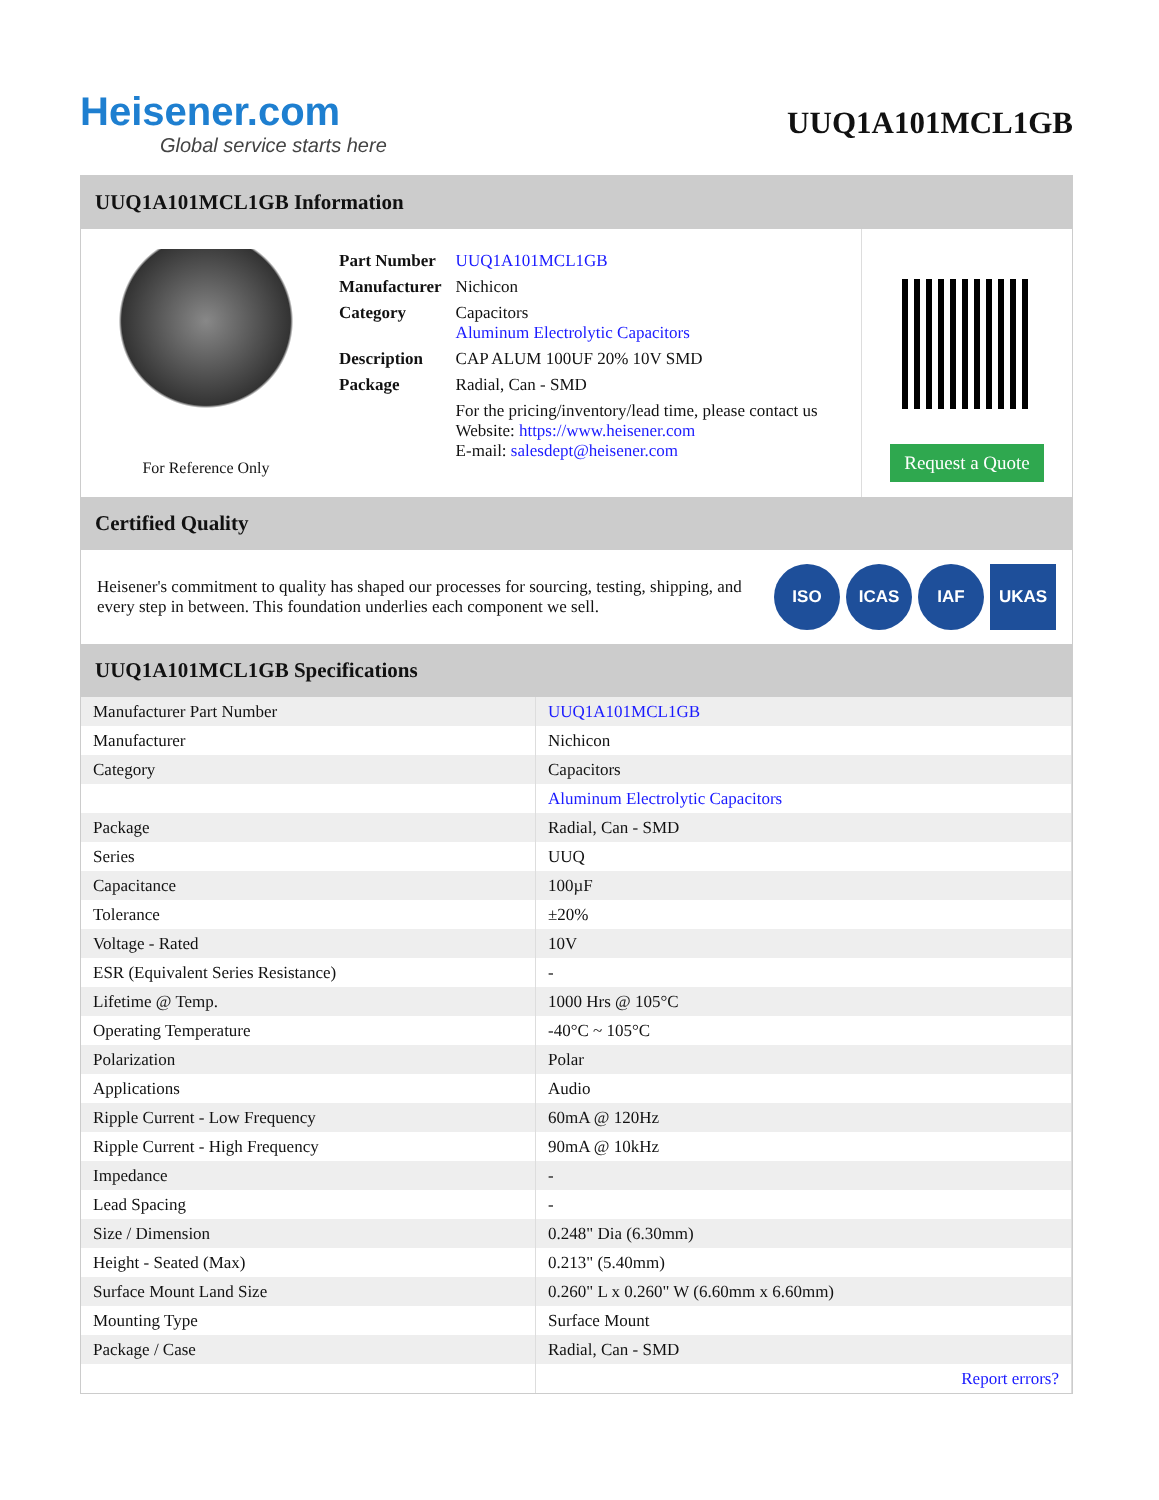Heisener.com
Global service starts here
UUQ1A101MCL1GB
UUQ1A101MCL1GB Information
For Reference Only
| Part Number | UUQ1A101MCL1GB |
| Manufacturer | Nichicon |
| Category | Capacitors Aluminum Electrolytic Capacitors |
| Description | CAP ALUM 100UF 20% 10V SMD |
| Package | Radial, Can - SMD |
| | For the pricing/inventory/lead time, please contact us Website: https://www.heisener.com E-mail: salesdept@heisener.com |
Request a Quote
Certified Quality
Heisener's commitment to quality has shaped our processes for sourcing, testing, shipping, and every step in between. This foundation underlies each component we sell.
ISO ICAS IAF UKAS
UUQ1A101MCL1GB Specifications
| Manufacturer Part Number | UUQ1A101MCL1GB |
| Manufacturer | Nichicon |
| Category | Capacitors |
| | Aluminum Electrolytic Capacitors |
| Package | Radial, Can - SMD |
| Series | UUQ |
| Capacitance | 100µF |
| Tolerance | ±20% |
| Voltage - Rated | 10V |
| ESR (Equivalent Series Resistance) | - |
| Lifetime @ Temp. | 1000 Hrs @ 105°C |
| Operating Temperature | -40°C ~ 105°C |
| Polarization | Polar |
| Applications | Audio |
| Ripple Current - Low Frequency | 60mA @ 120Hz |
| Ripple Current - High Frequency | 90mA @ 10kHz |
| Impedance | - |
| Lead Spacing | - |
| Size / Dimension | 0.248" Dia (6.30mm) |
| Height - Seated (Max) | 0.213" (5.40mm) |
| Surface Mount Land Size | 0.260" L x 0.260" W (6.60mm x 6.60mm) |
| Mounting Type | Surface Mount |
| Package / Case | Radial, Can - SMD |
| | Report errors? |